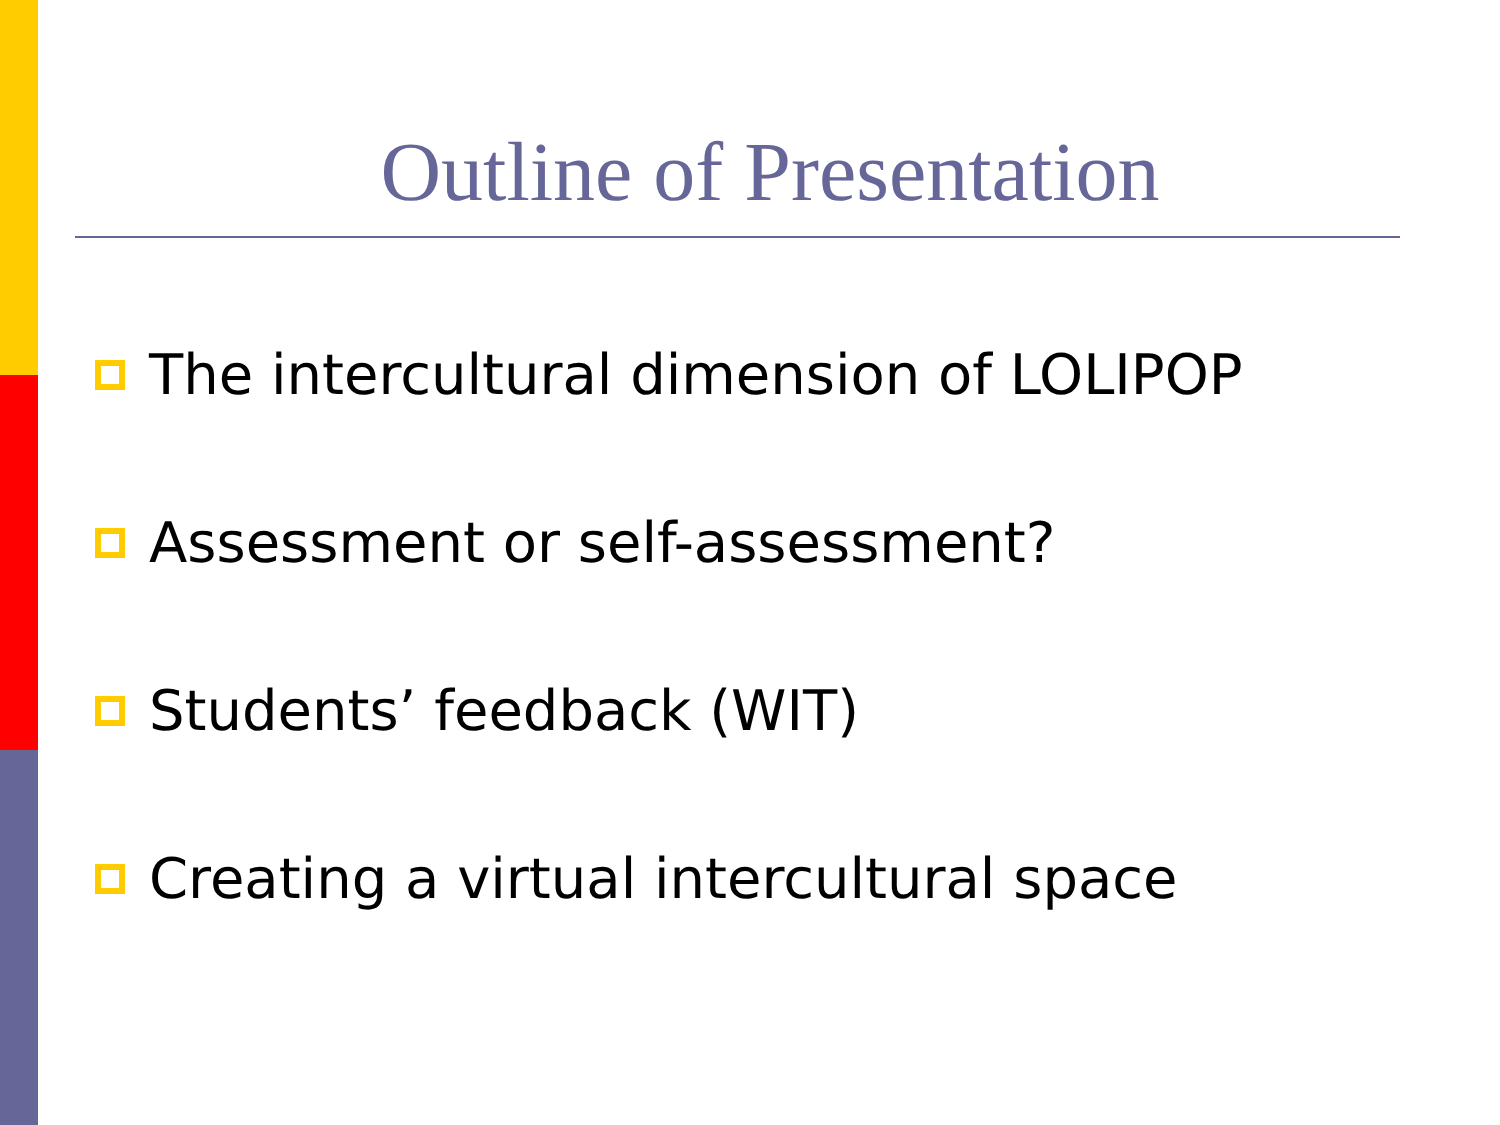Outline of Presentation
The intercultural dimension of LOLIPOP
Assessment or self-assessment?
Students’ feedback (WIT)
Creating a virtual intercultural space